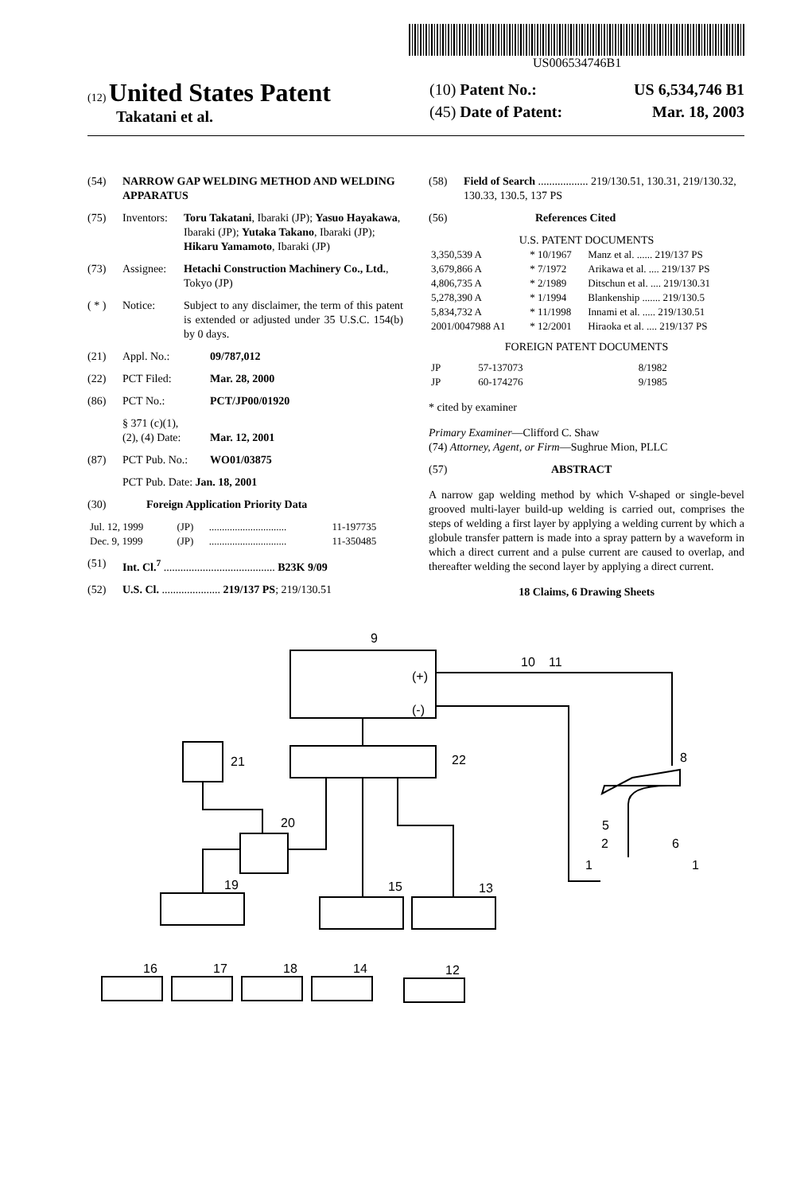US006534746B1
(12) United States Patent
Takatani et al.
(10) Patent No.: US 6,534,746 B1
(45) Date of Patent: Mar. 18, 2003
(54) NARROW GAP WELDING METHOD AND WELDING APPARATUS
(75) Inventors: Toru Takatani, Ibaraki (JP); Yasuo Hayakawa, Ibaraki (JP); Yutaka Takano, Ibaraki (JP); Hikaru Yamamoto, Ibaraki (JP)
(73) Assignee: Hetachi Construction Machinery Co., Ltd., Tokyo (JP)
( * ) Notice: Subject to any disclaimer, the term of this patent is extended or adjusted under 35 U.S.C. 154(b) by 0 days.
(21) Appl. No.: 09/787,012
(22) PCT Filed: Mar. 28, 2000
(86) PCT No.: PCT/JP00/01920
§ 371 (c)(1),
(2), (4) Date: Mar. 12, 2001
(87) PCT Pub. No.: WO01/03875
PCT Pub. Date: Jan. 18, 2001
(30) Foreign Application Priority Data
| Jul. 12, 1999 | (JP) | .............................. | 11-197735 |
| Dec. 9, 1999 | (JP) | .............................. | 11-350485 |
(51) Int. Cl.<sup>7</sup> ........................................ B23K 9/09
(52) U.S. Cl. ..................... 219/137 PS; 219/130.51
(58) Field of Search .................. 219/130.51, 130.31, 219/130.32, 130.33, 130.5, 137 PS
(56) References Cited
U.S. PATENT DOCUMENTS
| 3,350,539 A | * 10/1967 | Manz et al. ...... 219/137 PS |
| 3,679,866 A | * 7/1972 | Arikawa et al. .... 219/137 PS |
| 4,806,735 A | * 2/1989 | Ditschun et al. .... 219/130.31 |
| 5,278,390 A | * 1/1994 | Blankenship ....... 219/130.5 |
| 5,834,732 A | * 11/1998 | Innami et al. ..... 219/130.51 |
| 2001/0047988 A1 | * 12/2001 | Hiraoka et al. .... 219/137 PS |
FOREIGN PATENT DOCUMENTS
| JP | 57-137073 | 8/1982 |
| JP | 60-174276 | 9/1985 |
* cited by examiner
Primary Examiner—Clifford C. Shaw
(74) Attorney, Agent, or Firm—Sughrue Mion, PLLC
(57) ABSTRACT
A narrow gap welding method by which V-shaped or single-bevel grooved multi-layer build-up welding is carried out, comprises the steps of welding a first layer by applying a welding current by which a globule transfer pattern is made into a spray pattern by a waveform in which a direct current and a pulse current are caused to overlap, and thereafter welding the second layer by applying a direct current.
18 Claims, 6 Drawing Sheets
9
10
11
21
22
20
19
15
13
16
17
18
14
12
8
5
2
6
1
1
(+)
(-)